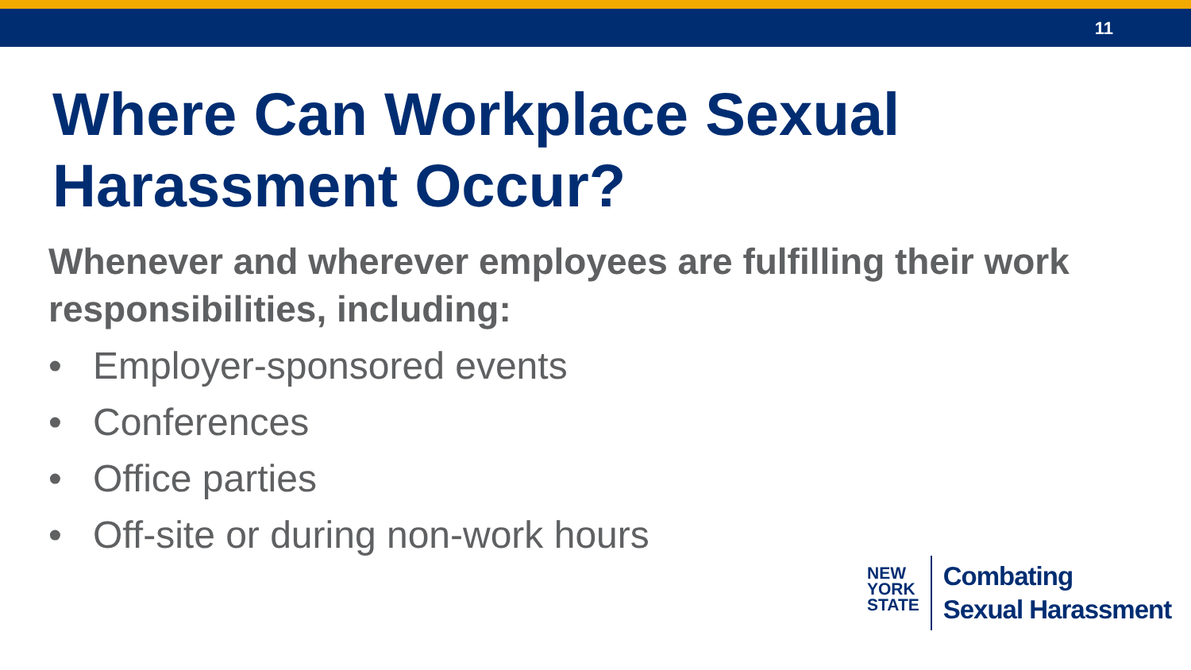11
Where Can Workplace Sexual Harassment Occur?
Whenever and wherever employees are fulfilling their work responsibilities, including:
• Employer-sponsored events
• Conferences
• Office parties
• Off-site or during non-work hours
NEW
YORK
STATE
Combating
Sexual Harassment